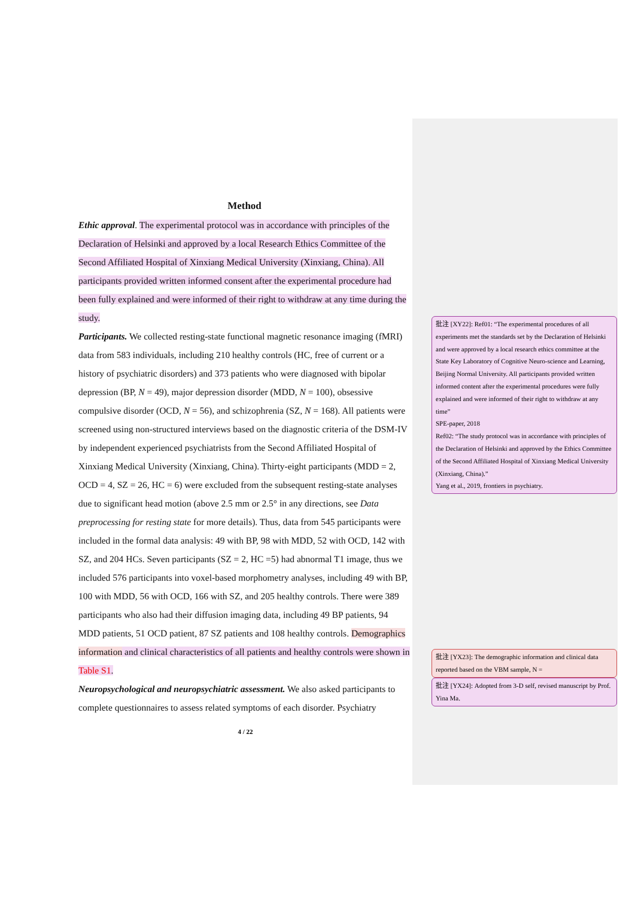Method
Ethic approval. The experimental protocol was in accordance with principles of the Declaration of Helsinki and approved by a local Research Ethics Committee of the Second Affiliated Hospital of Xinxiang Medical University (Xinxiang, China). All participants provided written informed consent after the experimental procedure had been fully explained and were informed of their right to withdraw at any time during the study.
Participants. We collected resting-state functional magnetic resonance imaging (fMRI) data from 583 individuals, including 210 healthy controls (HC, free of current or a history of psychiatric disorders) and 373 patients who were diagnosed with bipolar depression (BP, N = 49), major depression disorder (MDD, N = 100), obsessive compulsive disorder (OCD, N = 56), and schizophrenia (SZ, N = 168). All patients were screened using non-structured interviews based on the diagnostic criteria of the DSM-IV by independent experienced psychiatrists from the Second Affiliated Hospital of Xinxiang Medical University (Xinxiang, China). Thirty-eight participants (MDD = 2, OCD = 4, SZ = 26, HC = 6) were excluded from the subsequent resting-state analyses due to significant head motion (above 2.5 mm or 2.5° in any directions, see Data preprocessing for resting state for more details). Thus, data from 545 participants were included in the formal data analysis: 49 with BP, 98 with MDD, 52 with OCD, 142 with SZ, and 204 HCs. Seven participants (SZ = 2, HC =5) had abnormal T1 image, thus we included 576 participants into voxel-based morphometry analyses, including 49 with BP, 100 with MDD, 56 with OCD, 166 with SZ, and 205 healthy controls. There were 389 participants who also had their diffusion imaging data, including 49 BP patients, 94 MDD patients, 51 OCD patient, 87 SZ patients and 108 healthy controls. Demographics information and clinical characteristics of all patients and healthy controls were shown in Table S1.
Neuropsychological and neuropsychiatric assessment. We also asked participants to complete questionnaires to assess related symptoms of each disorder. Psychiatry
批注 [XY22]: Ref01: “The experimental procedures of all experiments met the standards set by the Declaration of Helsinki and were approved by a local research ethics committee at the State Key Laboratory of Cognitive Neuro-science and Learning, Beijing Normal University. All participants provided written informed content after the experimental procedures were fully explained and were informed of their right to withdraw at any time”
SPE-paper, 2018
Ref02: “The study protocol was in accordance with principles of the Declaration of Helsinki and approved by the Ethics Committee of the Second Affiliated Hospital of Xinxiang Medical University (Xinxiang, China).”
Yang et al., 2019, frontiers in psychiatry.
批注 [YX23]: The demographic information and clinical data reported based on the VBM sample, N =
批注 [YX24]: Adopted from 3-D self, revised manuscript by Prof. Yina Ma.
4 / 22